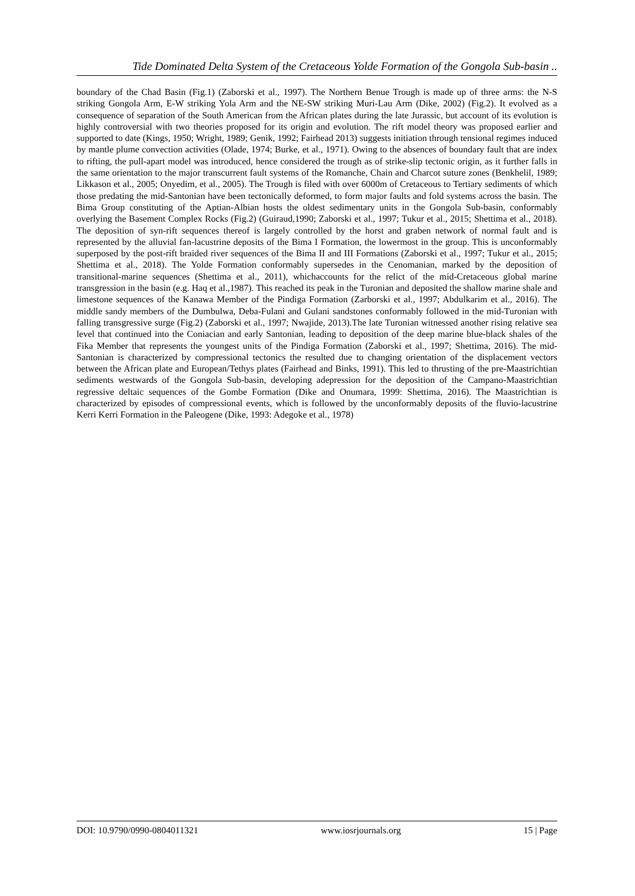Tide Dominated Delta System of the Cretaceous Yolde Formation of the Gongola Sub-basin ..
boundary of the Chad Basin (Fig.1) (Zaborski et al., 1997). The Northern Benue Trough is made up of three arms: the N-S striking Gongola Arm, E-W striking Yola Arm and the NE-SW striking Muri-Lau Arm (Dike, 2002) (Fig.2). It evolved as a consequence of separation of the South American from the African plates during the late Jurassic, but account of its evolution is highly controversial with two theories proposed for its origin and evolution. The rift model theory was proposed earlier and supported to date (Kings, 1950; Wright, 1989; Genik, 1992; Fairhead 2013) suggests initiation through tensional regimes induced by mantle plume convection activities (Olade, 1974; Burke, et al., 1971). Owing to the absences of boundary fault that are index to rifting, the pull-apart model was introduced, hence considered the trough as of strike-slip tectonic origin, as it further falls in the same orientation to the major transcurrent fault systems of the Romanche, Chain and Charcot suture zones (Benkhelil, 1989; Likkason et al., 2005; Onyedim, et al., 2005). The Trough is filed with over 6000m of Cretaceous to Tertiary sediments of which those predating the mid-Santonian have been tectonically deformed, to form major faults and fold systems across the basin. The Bima Group constituting of the Aptian-Albian hosts the oldest sedimentary units in the Gongola Sub-basin, conformably overlying the Basement Complex Rocks (Fig.2) (Guiraud,1990; Zaborski et al., 1997; Tukur et al., 2015; Shettima et al., 2018). The deposition of syn-rift sequences thereof is largely controlled by the horst and graben network of normal fault and is represented by the alluvial fan-lacustrine deposits of the Bima I Formation, the lowermost in the group. This is unconformably superposed by the post-rift braided river sequences of the Bima II and III Formations (Zaborski et al., 1997; Tukur et al., 2015; Shettima et al., 2018). The Yolde Formation conformably supersedes in the Cenomanian, marked by the deposition of transitional-marine sequences (Shettima et al., 2011), whichaccounts for the relict of the mid-Cretaceous global marine transgression in the basin (e.g. Haq et al.,1987). This reached its peak in the Turonian and deposited the shallow marine shale and limestone sequences of the Kanawa Member of the Pindiga Formation (Zarborski et al., 1997; Abdulkarim et al., 2016). The middle sandy members of the Dumbulwa, Deba-Fulani and Gulani sandstones conformably followed in the mid-Turonian with falling transgressive surge (Fig.2) (Zaborski et al., 1997; Nwajide, 2013).The late Turonian witnessed another rising relative sea level that continued into the Coniacian and early Santonian, leading to deposition of the deep marine blue-black shales of the Fika Member that represents the youngest units of the Pindiga Formation (Zaborski et al., 1997; Shettima, 2016). The mid-Santonian is characterized by compressional tectonics the resulted due to changing orientation of the displacement vectors between the African plate and European/Tethys plates (Fairhead and Binks, 1991). This led to thrusting of the pre-Maastrichtian sediments westwards of the Gongola Sub-basin, developing adepression for the deposition of the Campano-Maastrichtian regressive deltaic sequences of the Gombe Formation (Dike and Onumara, 1999: Shettima, 2016). The Maastrichtian is characterized by episodes of compressional events, which is followed by the unconformably deposits of the fluvio-lacustrine Kerri Kerri Formation in the Paleogene (Dike, 1993: Adegoke et al., 1978)
DOI: 10.9790/0990-0804011321 www.iosrjournals.org 15 | Page